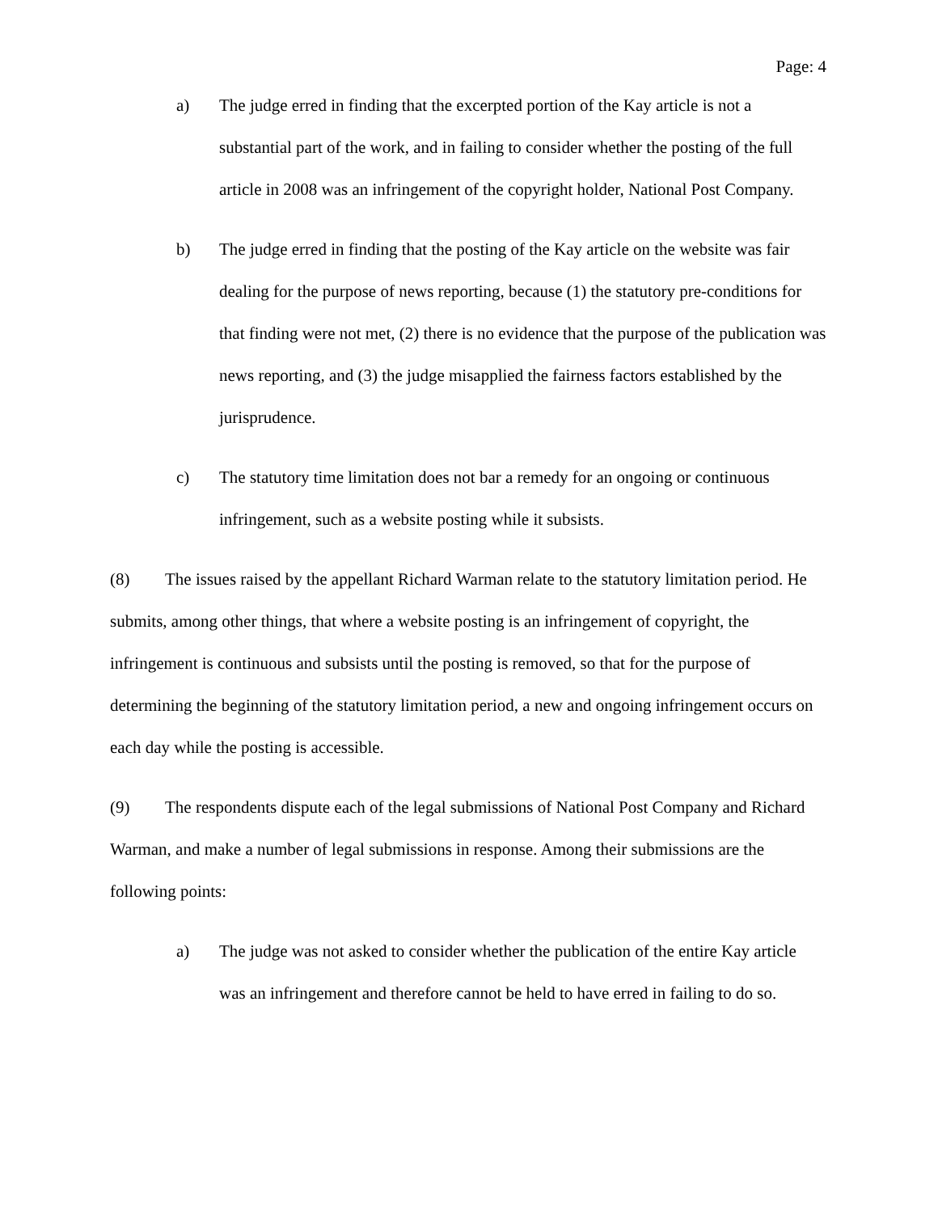Page: 4
a) The judge erred in finding that the excerpted portion of the Kay article is not a substantial part of the work, and in failing to consider whether the posting of the full article in 2008 was an infringement of the copyright holder, National Post Company.
b) The judge erred in finding that the posting of the Kay article on the website was fair dealing for the purpose of news reporting, because (1) the statutory pre-conditions for that finding were not met, (2) there is no evidence that the purpose of the publication was news reporting, and (3) the judge misapplied the fairness factors established by the jurisprudence.
c) The statutory time limitation does not bar a remedy for an ongoing or continuous infringement, such as a website posting while it subsists.
(8) The issues raised by the appellant Richard Warman relate to the statutory limitation period. He submits, among other things, that where a website posting is an infringement of copyright, the infringement is continuous and subsists until the posting is removed, so that for the purpose of determining the beginning of the statutory limitation period, a new and ongoing infringement occurs on each day while the posting is accessible.
(9) The respondents dispute each of the legal submissions of National Post Company and Richard Warman, and make a number of legal submissions in response. Among their submissions are the following points:
a) The judge was not asked to consider whether the publication of the entire Kay article was an infringement and therefore cannot be held to have erred in failing to do so.